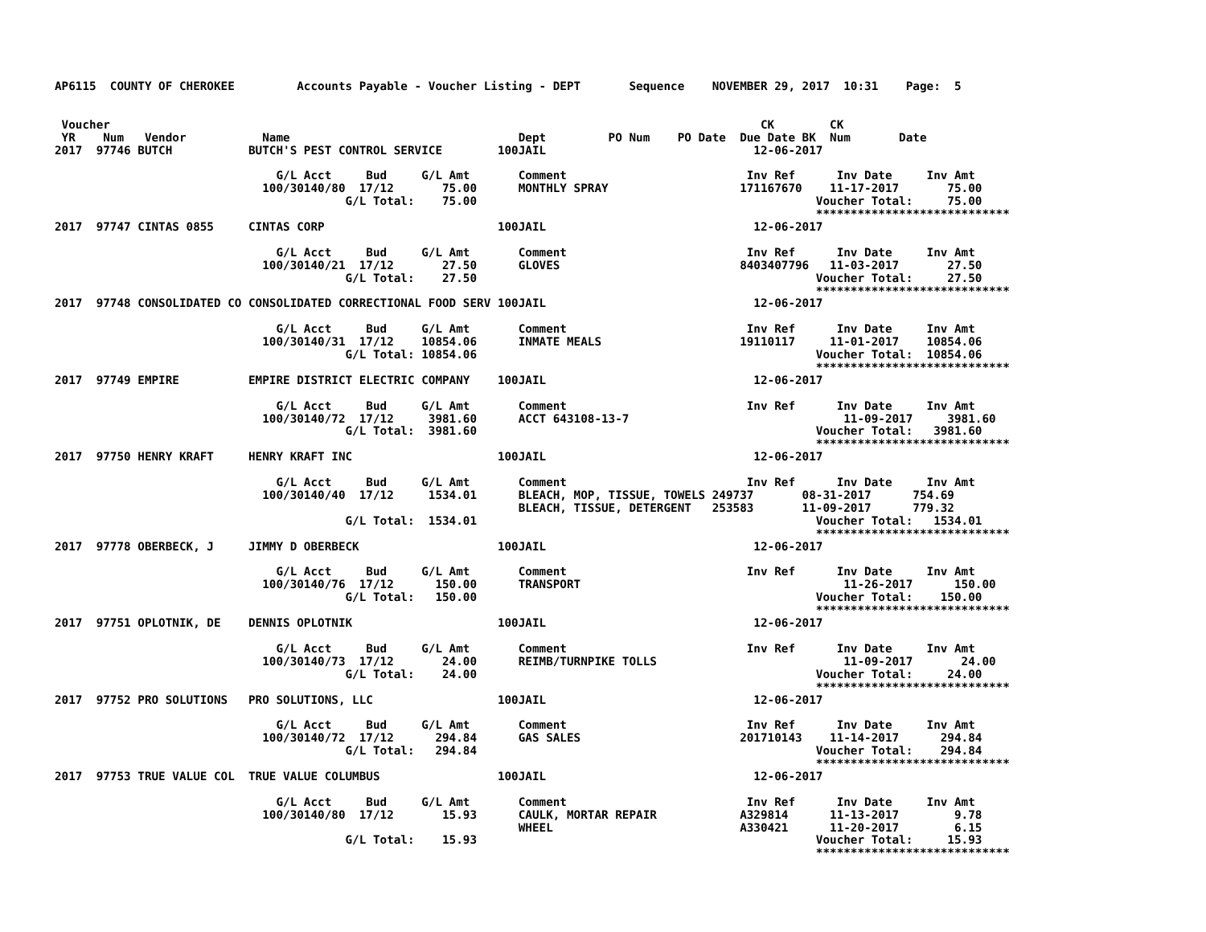AP6115  COUNTY OF CHEROKEE         Accounts Payable - Voucher Listing - DEPT       Sequence    NOVEMBER 29, 2017  10:31    Page:  5


 Voucher                                                                                              CK        CK
 YR    Num   Vendor           Name                                 Dept         PO Num    PO Date  Due Date BK  Num       Date
2017  97746 BUTCH           BUTCH'S PEST CONTROL SERVICE        100JAIL                              12-06-2017

                                G/L Acct     Bud     G/L Amt       Comment                          Inv Ref      Inv Date     Inv Amt
                              100/30140/80  17/12       75.00      MONTHLY SPRAY                   171167670    11-17-2017       75.00
                                          G/L Total:    75.00                                                 Voucher Total:     75.00
                                                                                                              ****************************
2017  97747 CINTAS 0855     CINTAS CORP                         100JAIL                              12-06-2017

                                G/L Acct     Bud     G/L Amt       Comment                          Inv Ref      Inv Date     Inv Amt
                              100/30140/21  17/12       27.50      GLOVES                          8403407796   11-03-2017       27.50
                                          G/L Total:    27.50                                                 Voucher Total:     27.50
                                                                                                              ****************************
2017  97748 CONSOLIDATED CO CONSOLIDATED CORRECTIONAL FOOD SERV 100JAIL                              12-06-2017

                                G/L Acct     Bud     G/L Amt       Comment                          Inv Ref      Inv Date     Inv Amt
                              100/30140/31  17/12    10854.06      INMATE MEALS                    19110117     11-01-2017    10854.06
                                          G/L Total: 10854.06                                                 Voucher Total:  10854.06
                                                                                                              ****************************
2017  97749 EMPIRE          EMPIRE DISTRICT ELECTRIC COMPANY    100JAIL                              12-06-2017

                                G/L Acct     Bud     G/L Amt       Comment                          Inv Ref      Inv Date     Inv Amt
                              100/30140/72  17/12     3981.60      ACCT 643108-13-7                               11-09-2017     3981.60
                                          G/L Total:  3981.60                                                 Voucher Total:   3981.60
                                                                                                              ****************************
2017  97750 HENRY KRAFT     HENRY KRAFT INC                     100JAIL                              12-06-2017

                                G/L Acct     Bud     G/L Amt       Comment                          Inv Ref      Inv Date     Inv Amt
                              100/30140/40  17/12     1534.01      BLEACH, MOP, TISSUE, TOWELS 249737       08-31-2017      754.69
                                                                   BLEACH, TISSUE, DETERGENT   253583       11-09-2017      779.32
                                          G/L Total:  1534.01                                                 Voucher Total:   1534.01
                                                                                                              ****************************
2017  97778 OBERBECK, J     JIMMY D OBERBECK                    100JAIL                              12-06-2017

                                G/L Acct     Bud     G/L Amt       Comment                          Inv Ref      Inv Date     Inv Amt
                              100/30140/76  17/12      150.00      TRANSPORT                                      11-26-2017      150.00
                                          G/L Total:   150.00                                                 Voucher Total:    150.00
                                                                                                              ****************************
2017  97751 OPLOTNIK, DE    DENNIS OPLOTNIK                     100JAIL                              12-06-2017

                                G/L Acct     Bud     G/L Amt       Comment                          Inv Ref      Inv Date     Inv Amt
                              100/30140/73  17/12       24.00      REIMB/TURNPIKE TOLLS                           11-09-2017       24.00
                                          G/L Total:    24.00                                                 Voucher Total:     24.00
                                                                                                              ****************************
2017  97752 PRO SOLUTIONS   PRO SOLUTIONS, LLC                  100JAIL                              12-06-2017

                                G/L Acct     Bud     G/L Amt       Comment                          Inv Ref      Inv Date     Inv Amt
                              100/30140/72  17/12      294.84      GAS SALES                       201710143    11-14-2017      294.84
                                          G/L Total:   294.84                                                 Voucher Total:    294.84
                                                                                                              ****************************
2017  97753 TRUE VALUE COL  TRUE VALUE COLUMBUS                 100JAIL                              12-06-2017

                                G/L Acct     Bud     G/L Amt       Comment                          Inv Ref      Inv Date     Inv Amt
                              100/30140/80  17/12       15.93      CAULK, MORTAR REPAIR            A329814      11-13-2017        9.78
                                                                   WHEEL                           A330421      11-20-2017        6.15
                                          G/L Total:    15.93                                                 Voucher Total:     15.93
                                                                                                              ****************************